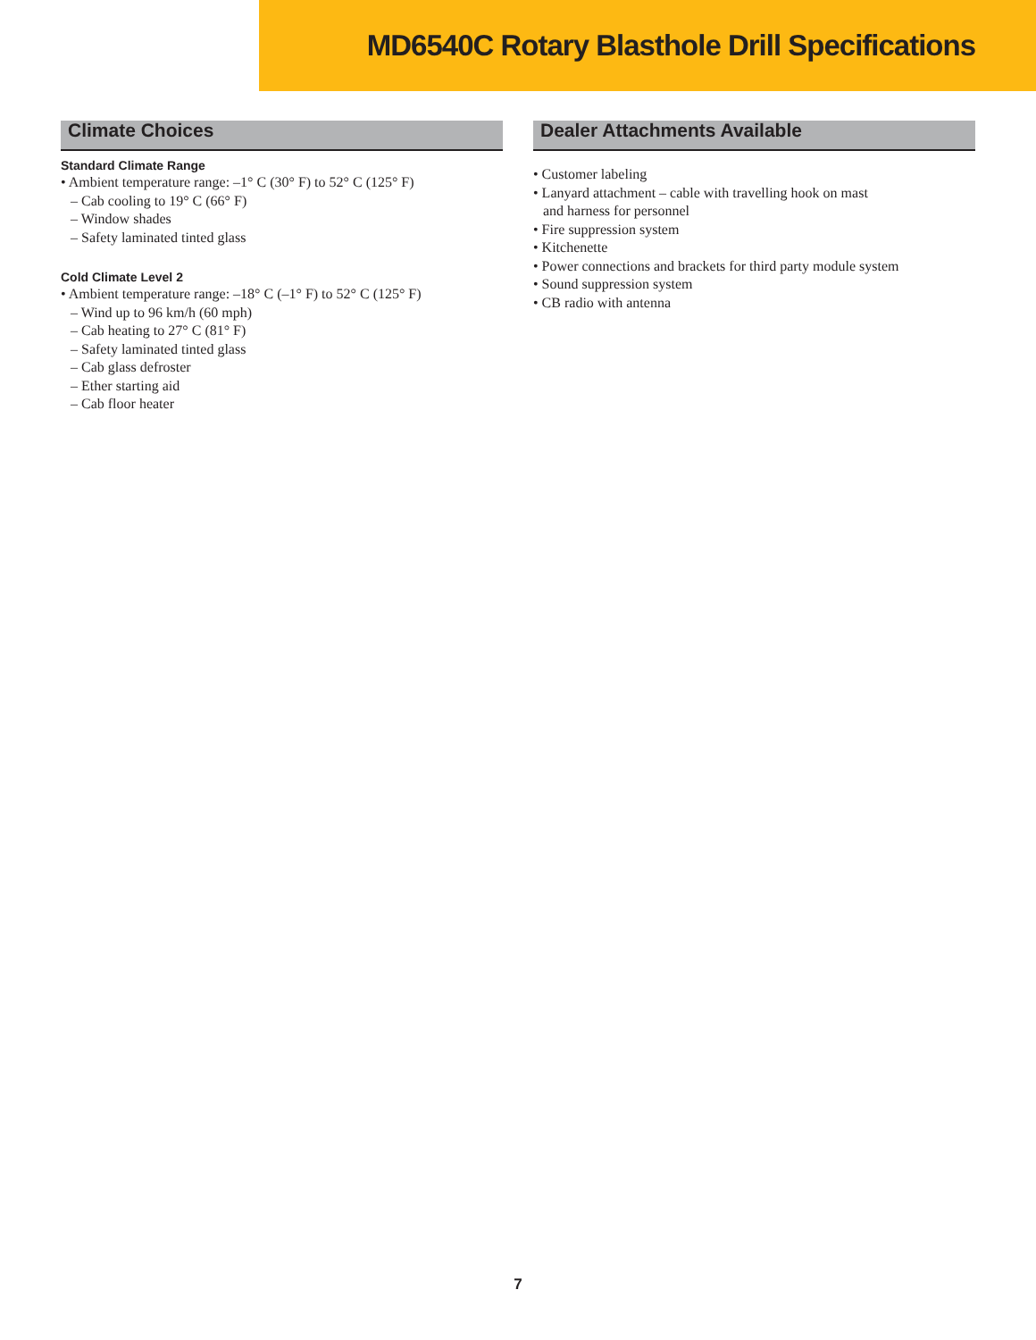MD6540C Rotary Blasthole Drill Specifications
Climate Choices
Standard Climate Range
• Ambient temperature range: –1° C (30° F) to 52° C (125° F)
– Cab cooling to 19° C (66° F)
– Window shades
– Safety laminated tinted glass
Cold Climate Level 2
• Ambient temperature range: –18° C (–1° F) to 52° C (125° F)
– Wind up to 96 km/h (60 mph)
– Cab heating to 27° C (81° F)
– Safety laminated tinted glass
– Cab glass defroster
– Ether starting aid
– Cab floor heater
Dealer Attachments Available
• Customer labeling
• Lanyard attachment – cable with travelling hook on mast
and harness for personnel
• Fire suppression system
• Kitchenette
• Power connections and brackets for third party module system
• Sound suppression system
• CB radio with antenna
7